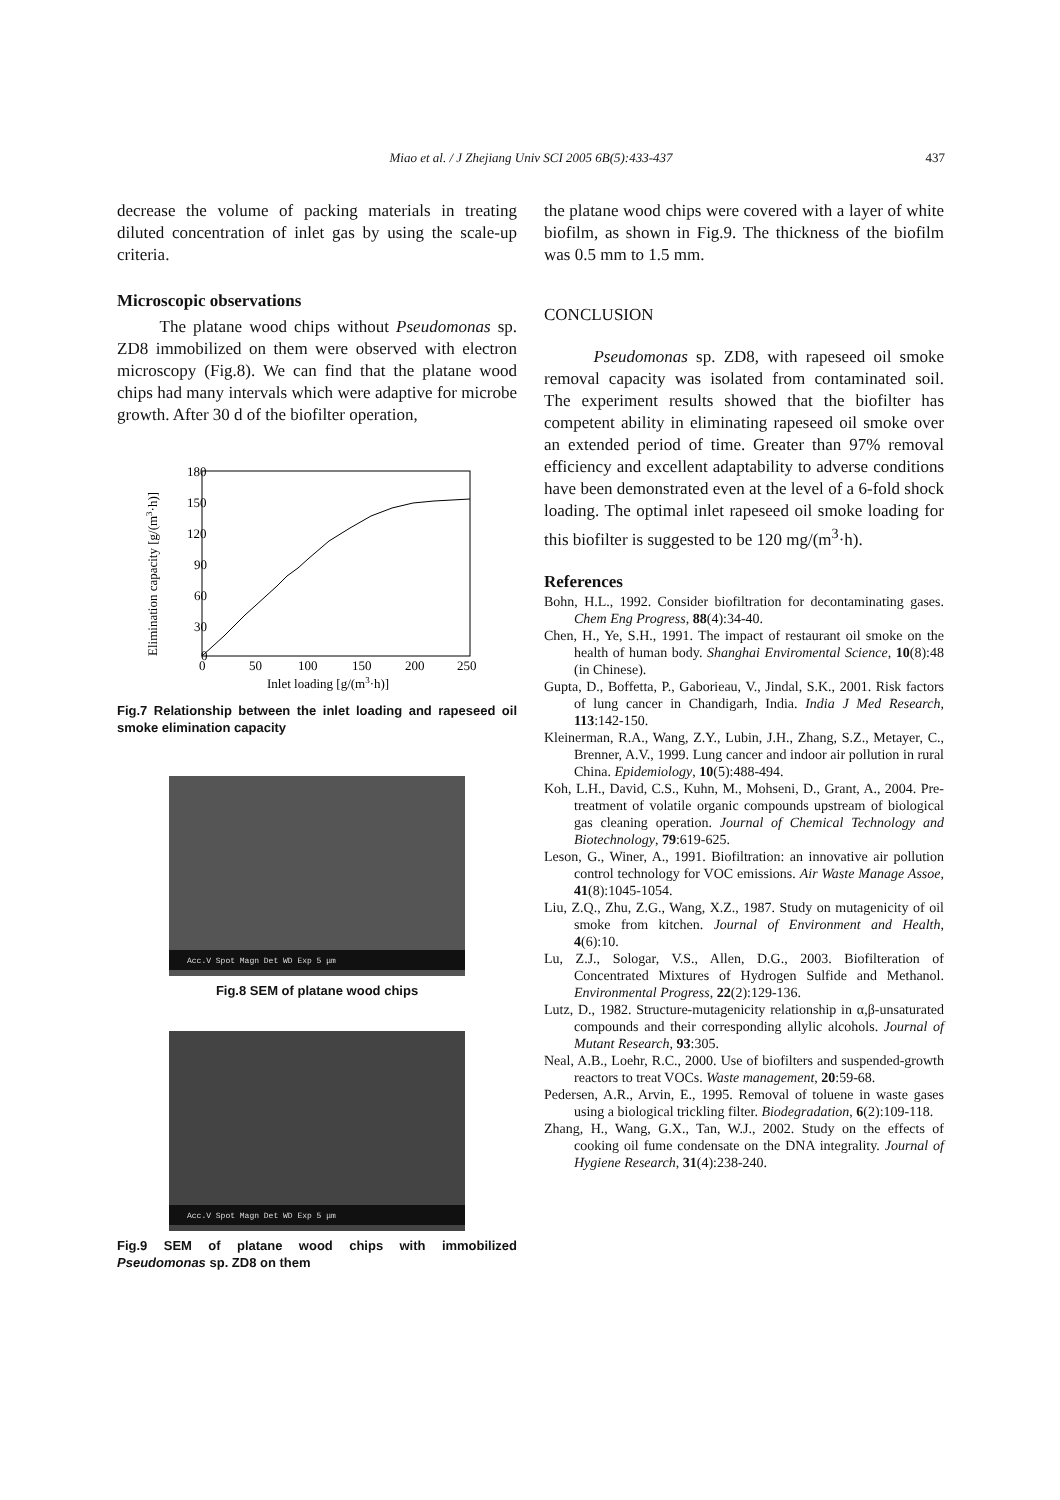Miao et al. / J Zhejiang Univ SCI 2005 6B(5):433-437 437
decrease the volume of packing materials in treating diluted concentration of inlet gas by using the scale-up criteria.
Microscopic observations
The platane wood chips without Pseudomonas sp. ZD8 immobilized on them were observed with electron microscopy (Fig.8). We can find that the platane wood chips had many intervals which were adaptive for microbe growth. After 30 d of the biofilter operation,
180
150
120
90
60
30
0
0
50
100
150
200
250
Inlet loading [g/(m3·h)]
Elimination capacity [g/(m3·h)]
Fig.7 Relationship between the inlet loading and rapeseed oil smoke elimination capacity
Acc.V Spot Magn Det WD Exp 5 μm
Fig.8 SEM of platane wood chips
Acc.V Spot Magn Det WD Exp 5 μm
Fig.9 SEM of platane wood chips with immobilized Pseudomonas sp. ZD8 on them
the platane wood chips were covered with a layer of white biofilm, as shown in Fig.9. The thickness of the biofilm was 0.5 mm to 1.5 mm.
CONCLUSION
Pseudomonas sp. ZD8, with rapeseed oil smoke removal capacity was isolated from contaminated soil. The experiment results showed that the biofilter has competent ability in eliminating rapeseed oil smoke over an extended period of time. Greater than 97% removal efficiency and excellent adaptability to adverse conditions have been demonstrated even at the level of a 6-fold shock loading. The optimal inlet rapeseed oil smoke loading for this biofilter is suggested to be 120 mg/(m<sup>3</sup>·h).
References
Bohn, H.L., 1992. Consider biofiltration for decontaminating gases. Chem Eng Progress, 88(4):34-40.
Chen, H., Ye, S.H., 1991. The impact of restaurant oil smoke on the health of human body. Shanghai Enviromental Science, 10(8):48 (in Chinese).
Gupta, D., Boffetta, P., Gaborieau, V., Jindal, S.K., 2001. Risk factors of lung cancer in Chandigarh, India. India J Med Research, 113:142-150.
Kleinerman, R.A., Wang, Z.Y., Lubin, J.H., Zhang, S.Z., Metayer, C., Brenner, A.V., 1999. Lung cancer and indoor air pollution in rural China. Epidemiology, 10(5):488-494.
Koh, L.H., David, C.S., Kuhn, M., Mohseni, D., Grant, A., 2004. Pre-treatment of volatile organic compounds upstream of biological gas cleaning operation. Journal of Chemical Technology and Biotechnology, 79:619-625.
Leson, G., Winer, A., 1991. Biofiltration: an innovative air pollution control technology for VOC emissions. Air Waste Manage Assoe, 41(8):1045-1054.
Liu, Z.Q., Zhu, Z.G., Wang, X.Z., 1987. Study on mutagenicity of oil smoke from kitchen. Journal of Environment and Health, 4(6):10.
Lu, Z.J., Sologar, V.S., Allen, D.G., 2003. Biofilteration of Concentrated Mixtures of Hydrogen Sulfide and Methanol. Environmental Progress, 22(2):129-136.
Lutz, D., 1982. Structure-mutagenicity relationship in α,β-unsaturated compounds and their corresponding allylic alcohols. Journal of Mutant Research, 93:305.
Neal, A.B., Loehr, R.C., 2000. Use of biofilters and suspended-growth reactors to treat VOCs. Waste management, 20:59-68.
Pedersen, A.R., Arvin, E., 1995. Removal of toluene in waste gases using a biological trickling filter. Biodegradation, 6(2):109-118.
Zhang, H., Wang, G.X., Tan, W.J., 2002. Study on the effects of cooking oil fume condensate on the DNA integrality. Journal of Hygiene Research, 31(4):238-240.